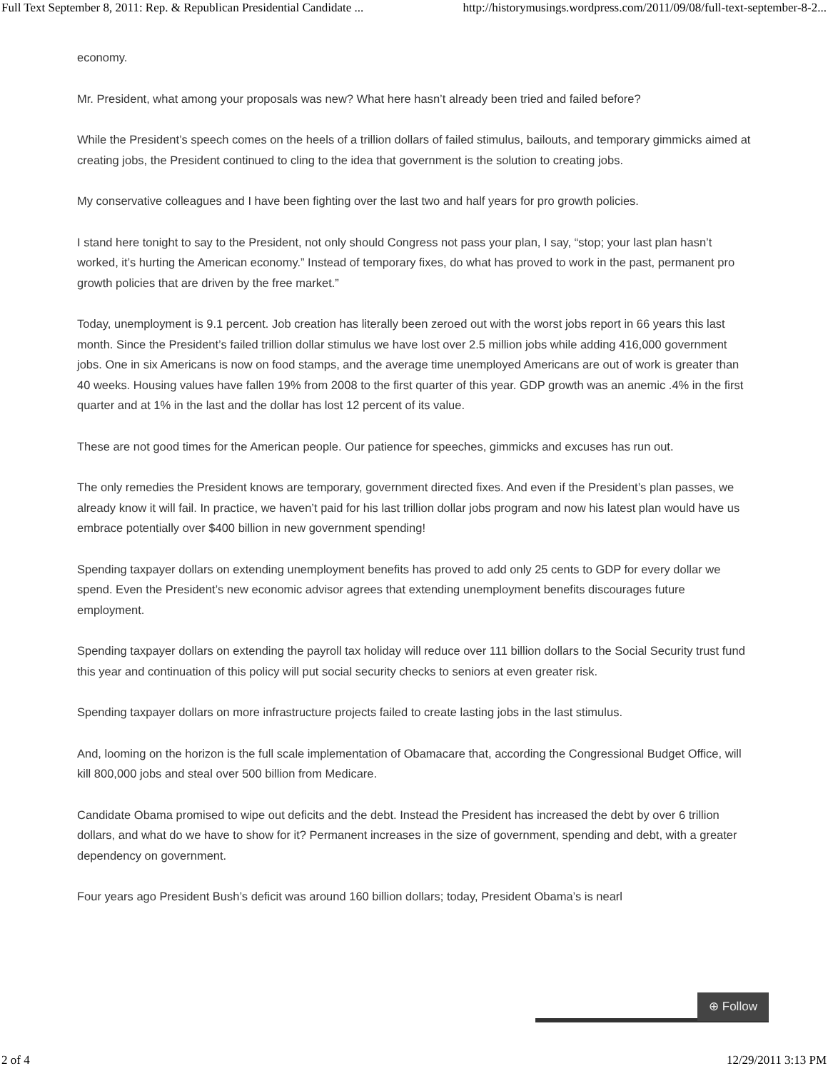Full Text September 8, 2011: Rep. & Republican Presidential Candidate ... http://historymusings.wordpress.com/2011/09/08/full-text-september-8-2...
economy.
Mr. President, what among your proposals was new? What here hasn’t already been tried and failed before?
While the President’s speech comes on the heels of a trillion dollars of failed stimulus, bailouts, and temporary gimmicks aimed at creating jobs, the President continued to cling to the idea that government is the solution to creating jobs.
My conservative colleagues and I have been fighting over the last two and half years for pro growth policies.
I stand here tonight to say to the President, not only should Congress not pass your plan, I say, “stop; your last plan hasn’t worked, it’s hurting the American economy.” Instead of temporary fixes, do what has proved to work in the past, permanent pro growth policies that are driven by the free market.”
Today, unemployment is 9.1 percent. Job creation has literally been zeroed out with the worst jobs report in 66 years this last month. Since the President’s failed trillion dollar stimulus we have lost over 2.5 million jobs while adding 416,000 government jobs. One in six Americans is now on food stamps, and the average time unemployed Americans are out of work is greater than 40 weeks. Housing values have fallen 19% from 2008 to the first quarter of this year. GDP growth was an anemic .4% in the first quarter and at 1% in the last and the dollar has lost 12 percent of its value.
These are not good times for the American people. Our patience for speeches, gimmicks and excuses has run out.
The only remedies the President knows are temporary, government directed fixes. And even if the President’s plan passes, we already know it will fail. In practice, we haven’t paid for his last trillion dollar jobs program and now his latest plan would have us embrace potentially over $400 billion in new government spending!
Spending taxpayer dollars on extending unemployment benefits has proved to add only 25 cents to GDP for every dollar we spend. Even the President’s new economic advisor agrees that extending unemployment benefits discourages future employment.
Spending taxpayer dollars on extending the payroll tax holiday will reduce over 111 billion dollars to the Social Security trust fund this year and continuation of this policy will put social security checks to seniors at even greater risk.
Spending taxpayer dollars on more infrastructure projects failed to create lasting jobs in the last stimulus.
And, looming on the horizon is the full scale implementation of Obamacare that, according the Congressional Budget Office, will kill 800,000 jobs and steal over 500 billion from Medicare.
Candidate Obama promised to wipe out deficits and the debt. Instead the President has increased the debt by over 6 trillion dollars, and what do we have to show for it? Permanent increases in the size of government, spending and debt, with a greater dependency on government.
Four years ago President Bush’s deficit was around 160 billion dollars; today, President Obama’s is nearl
⊕ Follow
2 of 4 12/29/2011 3:13 PM